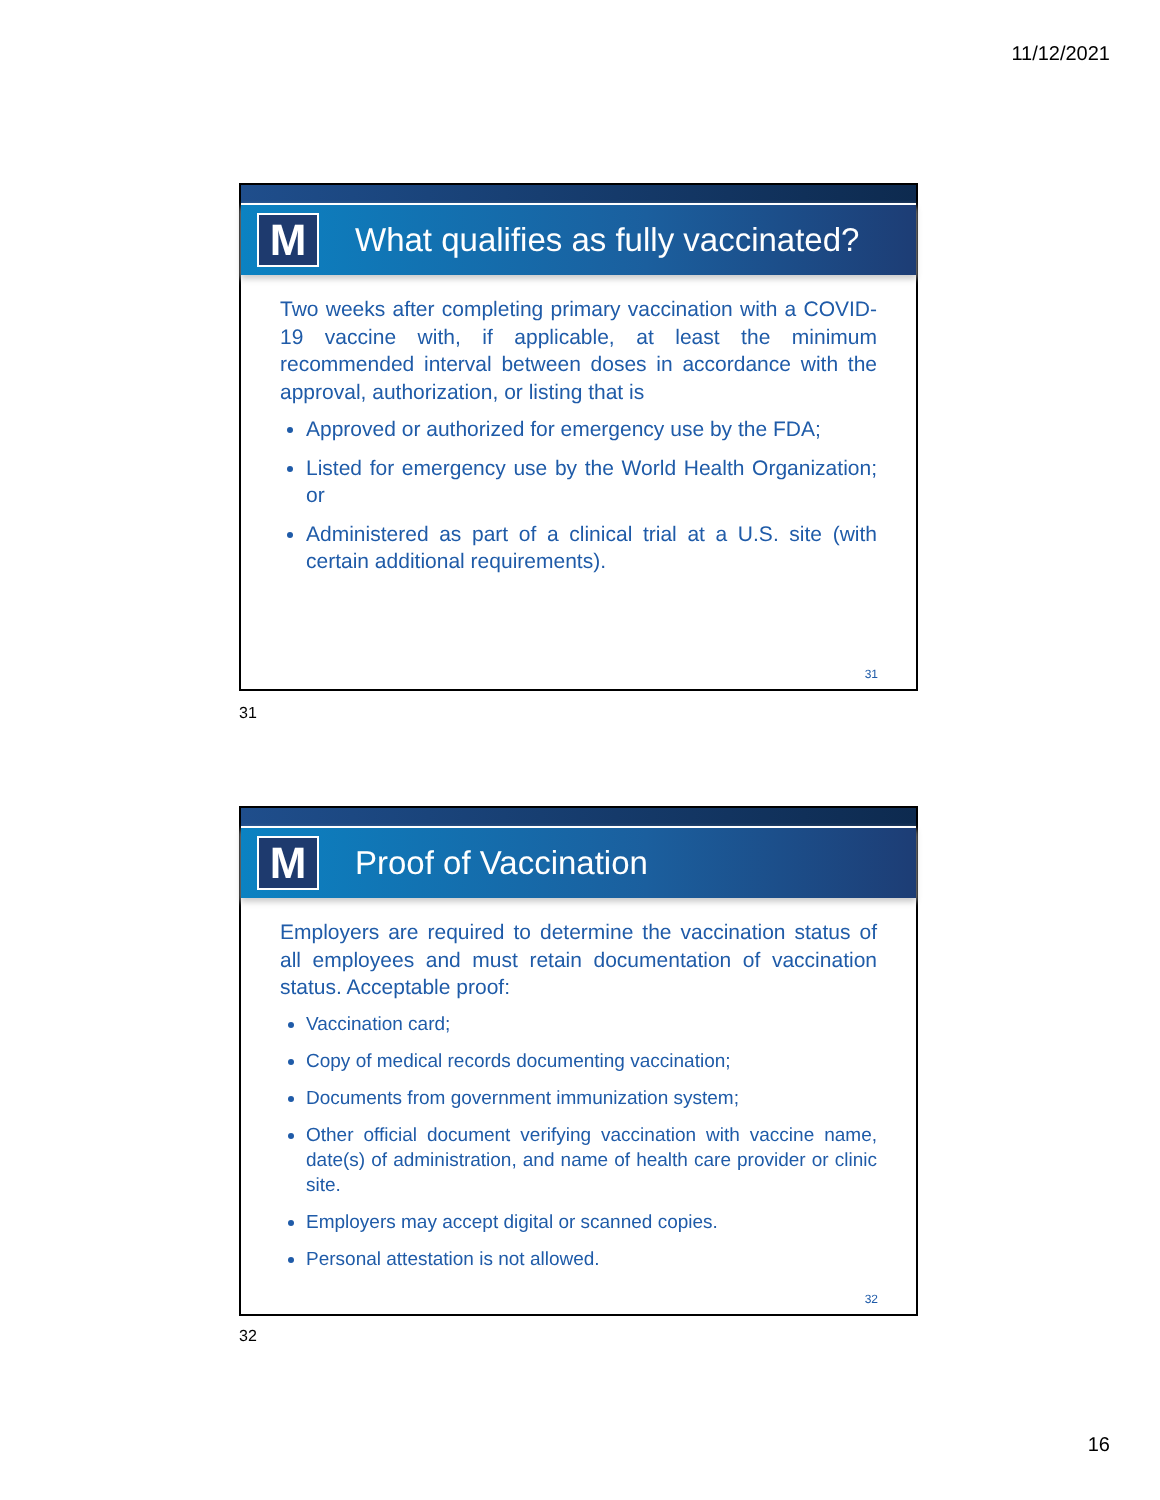11/12/2021
M
What qualifies as fully vaccinated?
Two weeks after completing primary vaccination with a COVID-19 vaccine with, if applicable, at least the minimum recommended interval between doses in accordance with the approval, authorization, or listing that is
Approved or authorized for emergency use by the FDA;
Listed for emergency use by the World Health Organization; or
Administered as part of a clinical trial at a U.S. site (with certain additional requirements).
31
31
M
Proof of Vaccination
Employers are required to determine the vaccination status of all employees and must retain documentation of vaccination status. Acceptable proof:
Vaccination card;
Copy of medical records documenting vaccination;
Documents from government immunization system;
Other official document verifying vaccination with vaccine name, date(s) of administration, and name of health care provider or clinic site.
Employers may accept digital or scanned copies.
Personal attestation is not allowed.
32
32
16